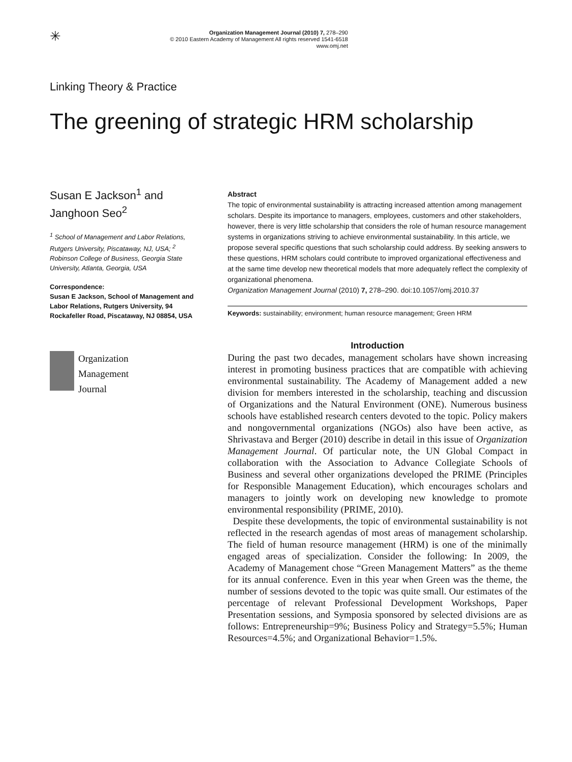✳
Organization Management Journal (2010) 7, 278–290
© 2010 Eastern Academy of Management All rights reserved 1541-6518
www.omj.net
Linking Theory & Practice
The greening of strategic HRM scholarship
Susan E Jackson<sup>1</sup> and
Janghoon Seo<sup>2</sup>
<sup>1</sup> School of Management and Labor Relations, Rutgers University, Piscataway, NJ, USA; <sup>2</sup> Robinson College of Business, Georgia State University, Atlanta, Georgia, USA
Correspondence:
Susan E Jackson, School of Management and Labor Relations, Rutgers University, 94 Rockafeller Road, Piscataway, NJ 08854, USA
Organization
Management
Journal
Abstract
The topic of environmental sustainability is attracting increased attention among management scholars. Despite its importance to managers, employees, customers and other stakeholders, however, there is very little scholarship that considers the role of human resource management systems in organizations striving to achieve environmental sustainability. In this article, we propose several specific questions that such scholarship could address. By seeking answers to these questions, HRM scholars could contribute to improved organizational effectiveness and at the same time develop new theoretical models that more adequately reflect the complexity of organizational phenomena.
Organization Management Journal (2010) 7, 278–290. doi:10.1057/omj.2010.37
Keywords: sustainability; environment; human resource management; Green HRM
Introduction
During the past two decades, management scholars have shown increasing interest in promoting business practices that are compatible with achieving environmental sustainability. The Academy of Management added a new division for members interested in the scholarship, teaching and discussion of Organizations and the Natural Environment (ONE). Numerous business schools have established research centers devoted to the topic. Policy makers and nongovernmental organizations (NGOs) also have been active, as Shrivastava and Berger (2010) describe in detail in this issue of Organization Management Journal. Of particular note, the UN Global Compact in collaboration with the Association to Advance Collegiate Schools of Business and several other organizations developed the PRIME (Principles for Responsible Management Education), which encourages scholars and managers to jointly work on developing new knowledge to promote environmental responsibility (PRIME, 2010).
Despite these developments, the topic of environmental sustainability is not reflected in the research agendas of most areas of management scholarship. The field of human resource management (HRM) is one of the minimally engaged areas of specialization. Consider the following: In 2009, the Academy of Management chose “Green Management Matters” as the theme for its annual conference. Even in this year when Green was the theme, the number of sessions devoted to the topic was quite small. Our estimates of the percentage of relevant Professional Development Workshops, Paper Presentation sessions, and Symposia sponsored by selected divisions are as follows: Entrepreneurship=9%; Business Policy and Strategy=5.5%; Human Resources=4.5%; and Organizational Behavior=1.5%.